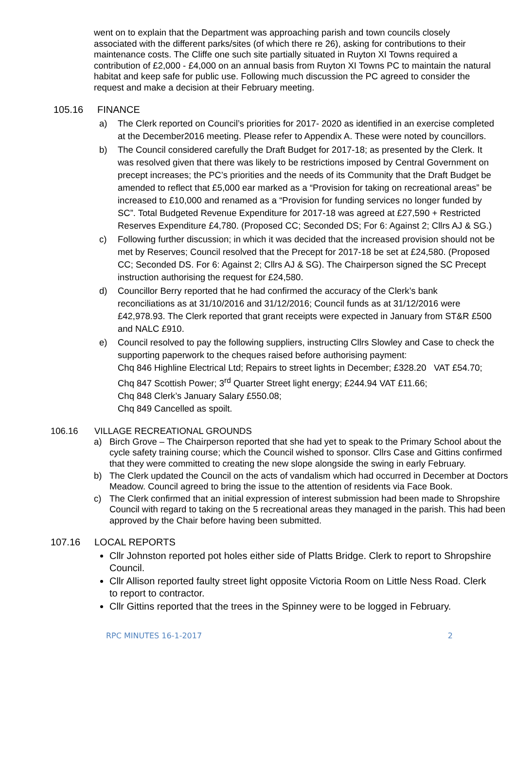went on to explain that the Department was approaching parish and town councils closely associated with the different parks/sites (of which there re 26), asking for contributions to their maintenance costs. The Cliffe one such site partially situated in Ruyton XI Towns required a contribution of £2,000 - £4,000 on an annual basis from Ruyton XI Towns PC to maintain the natural habitat and keep safe for public use. Following much discussion the PC agreed to consider the request and make a decision at their February meeting.
105.16 FINANCE
a) The Clerk reported on Council’s priorities for 2017- 2020 as identified in an exercise completed at the December2016 meeting. Please refer to Appendix A. These were noted by councillors.
b) The Council considered carefully the Draft Budget for 2017-18; as presented by the Clerk. It was resolved given that there was likely to be restrictions imposed by Central Government on precept increases; the PC’s priorities and the needs of its Community that the Draft Budget be amended to reflect that £5,000 ear marked as a “Provision for taking on recreational areas” be increased to £10,000 and renamed as a “Provision for funding services no longer funded by SC”. Total Budgeted Revenue Expenditure for 2017-18 was agreed at £27,590 + Restricted Reserves Expenditure £4,780. (Proposed CC; Seconded DS; For 6: Against 2; Cllrs AJ & SG.)
c) Following further discussion; in which it was decided that the increased provision should not be met by Reserves; Council resolved that the Precept for 2017-18 be set at £24,580. (Proposed CC; Seconded DS. For 6: Against 2; Cllrs AJ & SG). The Chairperson signed the SC Precept instruction authorising the request for £24,580.
d) Councillor Berry reported that he had confirmed the accuracy of the Clerk’s bank reconciliations as at 31/10/2016 and 31/12/2016; Council funds as at 31/12/2016 were £42,978.93. The Clerk reported that grant receipts were expected in January from ST&R £500 and NALC £910.
e) Council resolved to pay the following suppliers, instructing Cllrs Slowley and Case to check the supporting paperwork to the cheques raised before authorising payment:
Chq 846 Highline Electrical Ltd; Repairs to street lights in December; £328.20 VAT £54.70;
Chq 847 Scottish Power; 3<sup>rd</sup> Quarter Street light energy; £244.94 VAT £11.66;
Chq 848 Clerk’s January Salary £550.08;
Chq 849 Cancelled as spoilt.
106.16 VILLAGE RECREATIONAL GROUNDS
a) Birch Grove – The Chairperson reported that she had yet to speak to the Primary School about the cycle safety training course; which the Council wished to sponsor. Cllrs Case and Gittins confirmed that they were committed to creating the new slope alongside the swing in early February.
b) The Clerk updated the Council on the acts of vandalism which had occurred in December at Doctors Meadow. Council agreed to bring the issue to the attention of residents via Face Book.
c) The Clerk confirmed that an initial expression of interest submission had been made to Shropshire Council with regard to taking on the 5 recreational areas they managed in the parish. This had been approved by the Chair before having been submitted.
107.16 LOCAL REPORTS
Cllr Johnston reported pot holes either side of Platts Bridge. Clerk to report to Shropshire Council.
Cllr Allison reported faulty street light opposite Victoria Room on Little Ness Road. Clerk to report to contractor.
Cllr Gittins reported that the trees in the Spinney were to be logged in February.
RPC MINUTES 16-1-2017 2